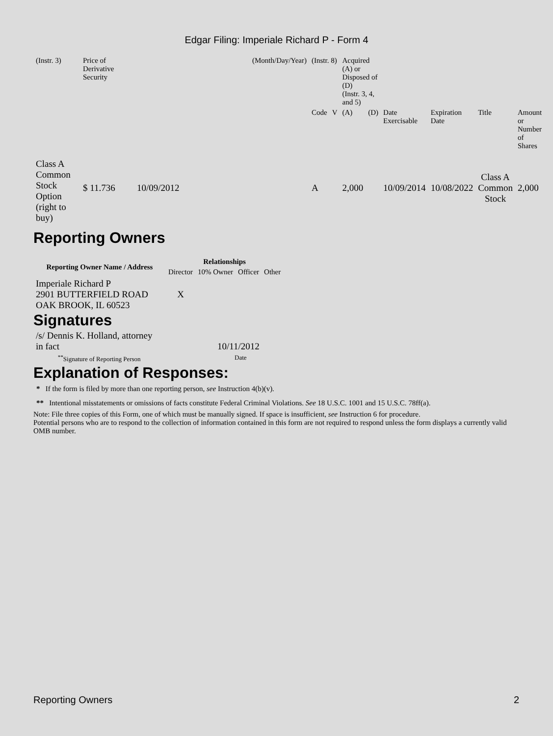Edgar Filing: Imperiale Richard P - Form 4
| (Instr. 3) | Price of Derivative Security | | (Month/Day/Year) | (Instr. 8) | | Acquired (A) or Disposed of (D) (Instr. 3, 4, and 5) | | | | | |
| | | | | Code | V | (A) | (D) | Date Exercisable | Expiration Date | Title | Amount or Number of Shares |
| Class A Common Stock Option (right to buy) | $ 11.736 | 10/09/2012 | | A | | 2,000 | | 10/09/2014 | 10/08/2022 | Class A Common Stock | 2,000 |
Reporting Owners
| Reporting Owner Name / Address | Relationships | | | |
| --- | --- | --- | --- | --- |
| | Director | 10% Owner | Officer | Other |
| Imperiale Richard P 2901 BUTTERFIELD ROAD OAK BROOK, IL 60523 | X | | | |
Signatures
| /s/ Dennis K. Holland, attorney in fact | 10/11/2012 |
| <sup>**</sup> Signature of Reporting Person | Date |
Explanation of Responses:
* If the form is filed by more than one reporting person, see Instruction 4(b)(v).
** Intentional misstatements or omissions of facts constitute Federal Criminal Violations. See 18 U.S.C. 1001 and 15 U.S.C. 78ff(a).
Note: File three copies of this Form, one of which must be manually signed. If space is insufficient, see Instruction 6 for procedure.
Potential persons who are to respond to the collection of information contained in this form are not required to respond unless the form displays a currently valid OMB number.
Reporting Owners 2